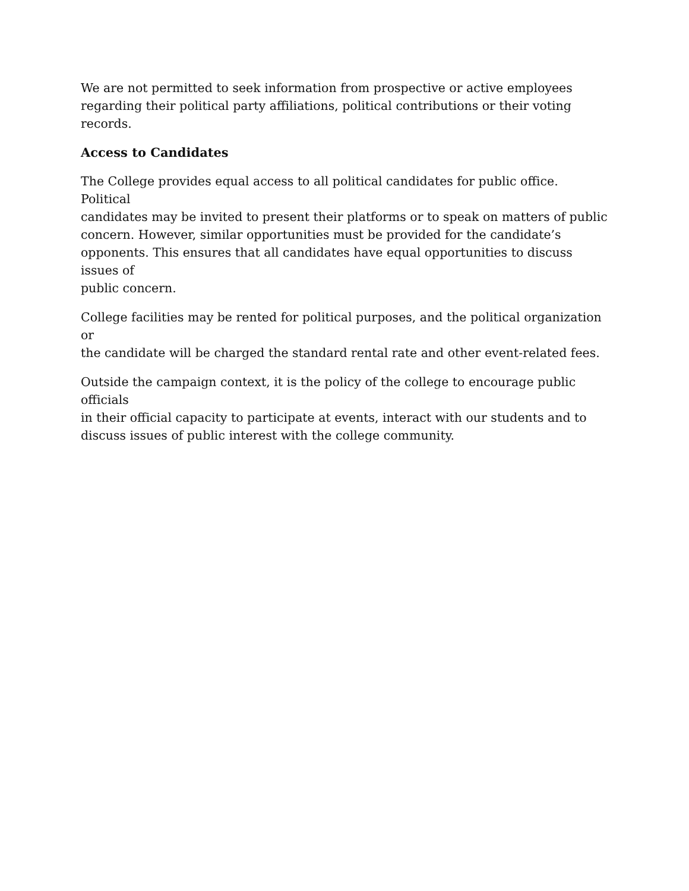We are not permitted to seek information from prospective or active employees
regarding their political party affiliations, political contributions or their voting records.
Access to Candidates
The College provides equal access to all political candidates for public office. Political
candidates may be invited to present their platforms or to speak on matters of public
concern. However, similar opportunities must be provided for the candidate’s
opponents. This ensures that all candidates have equal opportunities to discuss issues of
public concern.
College facilities may be rented for political purposes, and the political organization or
the candidate will be charged the standard rental rate and other event-related fees.
Outside the campaign context, it is the policy of the college to encourage public officials
in their official capacity to participate at events, interact with our students and to
discuss issues of public interest with the college community.